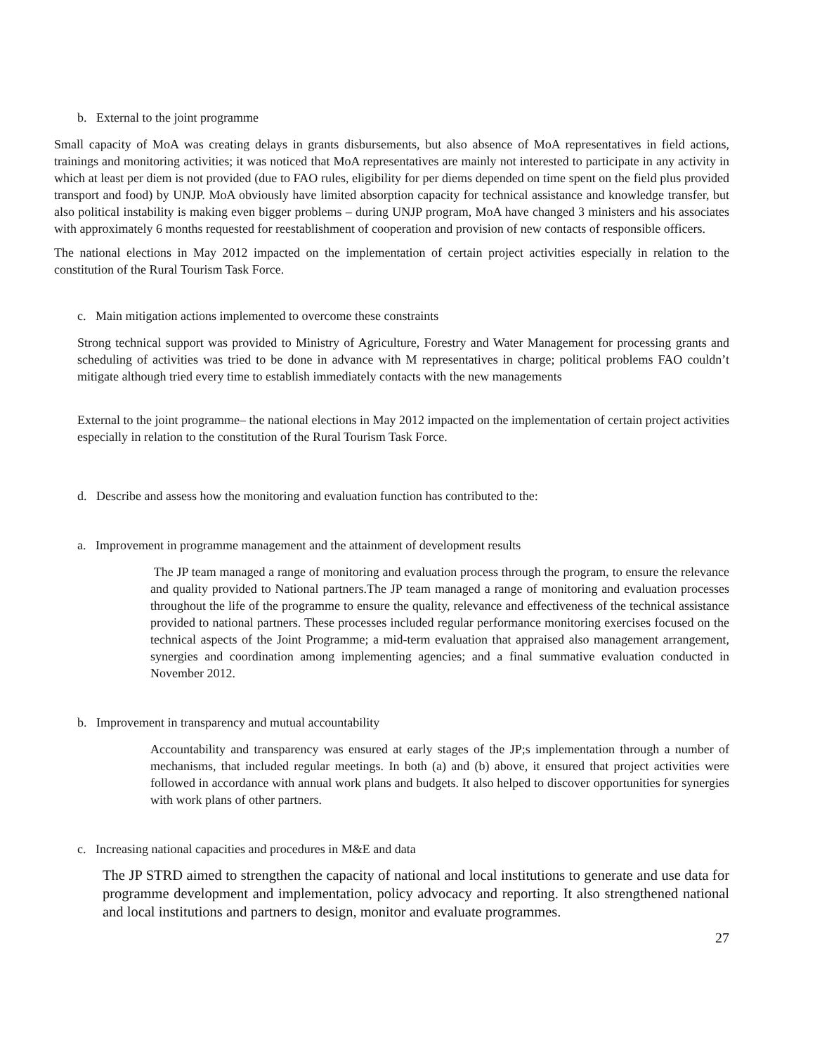b. External to the joint programme
Small capacity of MoA was creating delays in grants disbursements, but also absence of MoA representatives in field actions, trainings and monitoring activities; it was noticed that MoA representatives are mainly not interested to participate in any activity in which at least per diem is not provided (due to FAO rules, eligibility for per diems depended on time spent on the field plus provided transport and food) by UNJP. MoA obviously have limited absorption capacity for technical assistance and knowledge transfer, but also political instability is making even bigger problems – during UNJP program, MoA have changed 3 ministers and his associates with approximately 6 months requested for reestablishment of cooperation and provision of new contacts of responsible officers.
The national elections in May 2012 impacted on the implementation of certain project activities especially in relation to the constitution of the Rural Tourism Task Force.
c. Main mitigation actions implemented to overcome these constraints
Strong technical support was provided to Ministry of Agriculture, Forestry and Water Management for processing grants and scheduling of activities was tried to be done in advance with M representatives in charge; political problems FAO couldn’t mitigate although tried every time to establish immediately contacts with the new managements
External to the joint programme– the national elections in May 2012 impacted on the implementation of certain project activities especially in relation to the constitution of the Rural Tourism Task Force.
d. Describe and assess how the monitoring and evaluation function has contributed to the:
a. Improvement in programme management and the attainment of development results
The JP team managed a range of monitoring and evaluation process through the program, to ensure the relevance and quality provided to National partners.The JP team managed a range of monitoring and evaluation processes throughout the life of the programme to ensure the quality, relevance and effectiveness of the technical assistance provided to national partners. These processes included regular performance monitoring exercises focused on the technical aspects of the Joint Programme; a mid-term evaluation that appraised also management arrangement, synergies and coordination among implementing agencies; and a final summative evaluation conducted in November 2012.
b. Improvement in transparency and mutual accountability
Accountability and transparency was ensured at early stages of the JP;s implementation through a number of mechanisms, that included regular meetings. In both (a) and (b) above, it ensured that project activities were followed in accordance with annual work plans and budgets. It also helped to discover opportunities for synergies with work plans of other partners.
c. Increasing national capacities and procedures in M&E and data
The JP STRD aimed to strengthen the capacity of national and local institutions to generate and use data for programme development and implementation, policy advocacy and reporting. It also strengthened national and local institutions and partners to design, monitor and evaluate programmes.
27